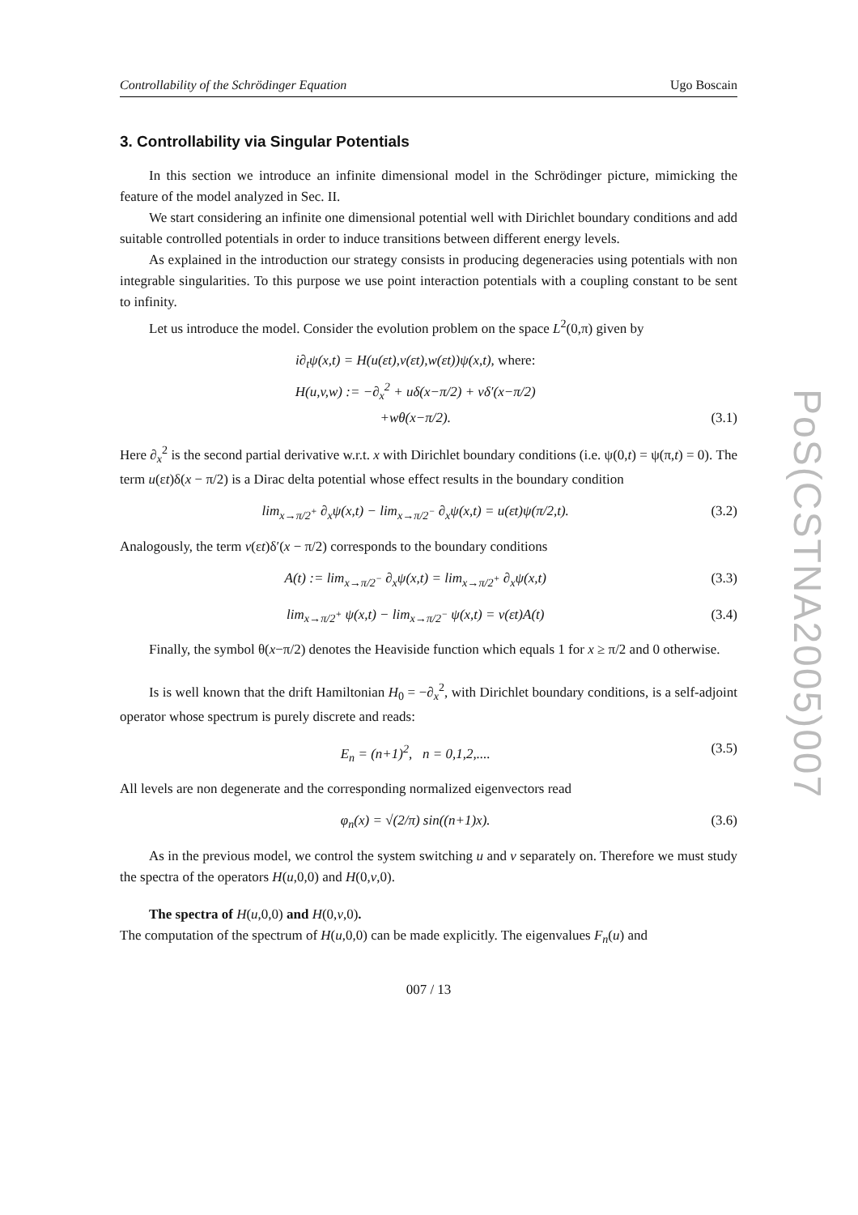PoS(CSTNA2005)007
Controllability of the Schrödinger Equation Ugo Boscain
3. Controllability via Singular Potentials
In this section we introduce an infinite dimensional model in the Schrödinger picture, mimicking the feature of the model analyzed in Sec. II.
We start considering an infinite one dimensional potential well with Dirichlet boundary conditions and add suitable controlled potentials in order to induce transitions between different energy levels.
As explained in the introduction our strategy consists in producing degeneracies using potentials with non integrable singularities. To this purpose we use point interaction potentials with a coupling constant to be sent to infinity.
Let us introduce the model. Consider the evolution problem on the space L<sup>2</sup>(0,π) given by
i∂<sub>t</sub>ψ(x,t) = H(u(εt),v(εt),w(εt))ψ(x,t), where:
H(u,v,w) := −∂<sub>x</sub><sup>2</sup> + uδ(x−π/2) + vδ′(x−π/2)
+wθ(x−π/2).
(3.1)
Here ∂<sub>x</sub><sup>2</sup> is the second partial derivative w.r.t. x with Dirichlet boundary conditions (i.e. ψ(0,t) = ψ(π,t) = 0). The term u(εt)δ(x − π/2) is a Dirac delta potential whose effect results in the boundary condition
lim<sub>x→π/2<sup>+</sup></sub> ∂<sub>x</sub>ψ(x,t) − lim<sub>x→π/2<sup>−</sup></sub> ∂<sub>x</sub>ψ(x,t) = u(εt)ψ(π/2,t).
(3.2)
Analogously, the term v(εt)δ′(x − π/2) corresponds to the boundary conditions
A(t) := lim<sub>x→π/2<sup>−</sup></sub> ∂<sub>x</sub>ψ(x,t) = lim<sub>x→π/2<sup>+</sup></sub> ∂<sub>x</sub>ψ(x,t)
(3.3)
lim<sub>x→π/2<sup>+</sup></sub> ψ(x,t) − lim<sub>x→π/2<sup>−</sup></sub> ψ(x,t) = v(εt)A(t)
(3.4)
Finally, the symbol θ(x−π/2) denotes the Heaviside function which equals 1 for x ≥ π/2 and 0 otherwise.
Is is well known that the drift Hamiltonian H<sub>0</sub> = −∂<sub>x</sub><sup>2</sup>, with Dirichlet boundary conditions, is a self-adjoint operator whose spectrum is purely discrete and reads:
E<sub>n</sub> = (n+1)<sup>2</sup>, n = 0,1,2,.... (3.5)
All levels are non degenerate and the corresponding normalized eigenvectors read
φ<sub>n</sub>(x) = √(2/π) sin((n+1)x). (3.6)
As in the previous model, we control the system switching u and v separately on. Therefore we must study the spectra of the operators H(u,0,0) and H(0,v,0).
The spectra of H(u,0,0) and H(0,v,0).
The computation of the spectrum of H(u,0,0) can be made explicitly. The eigenvalues F<sub>n</sub>(u) and
007 / 13